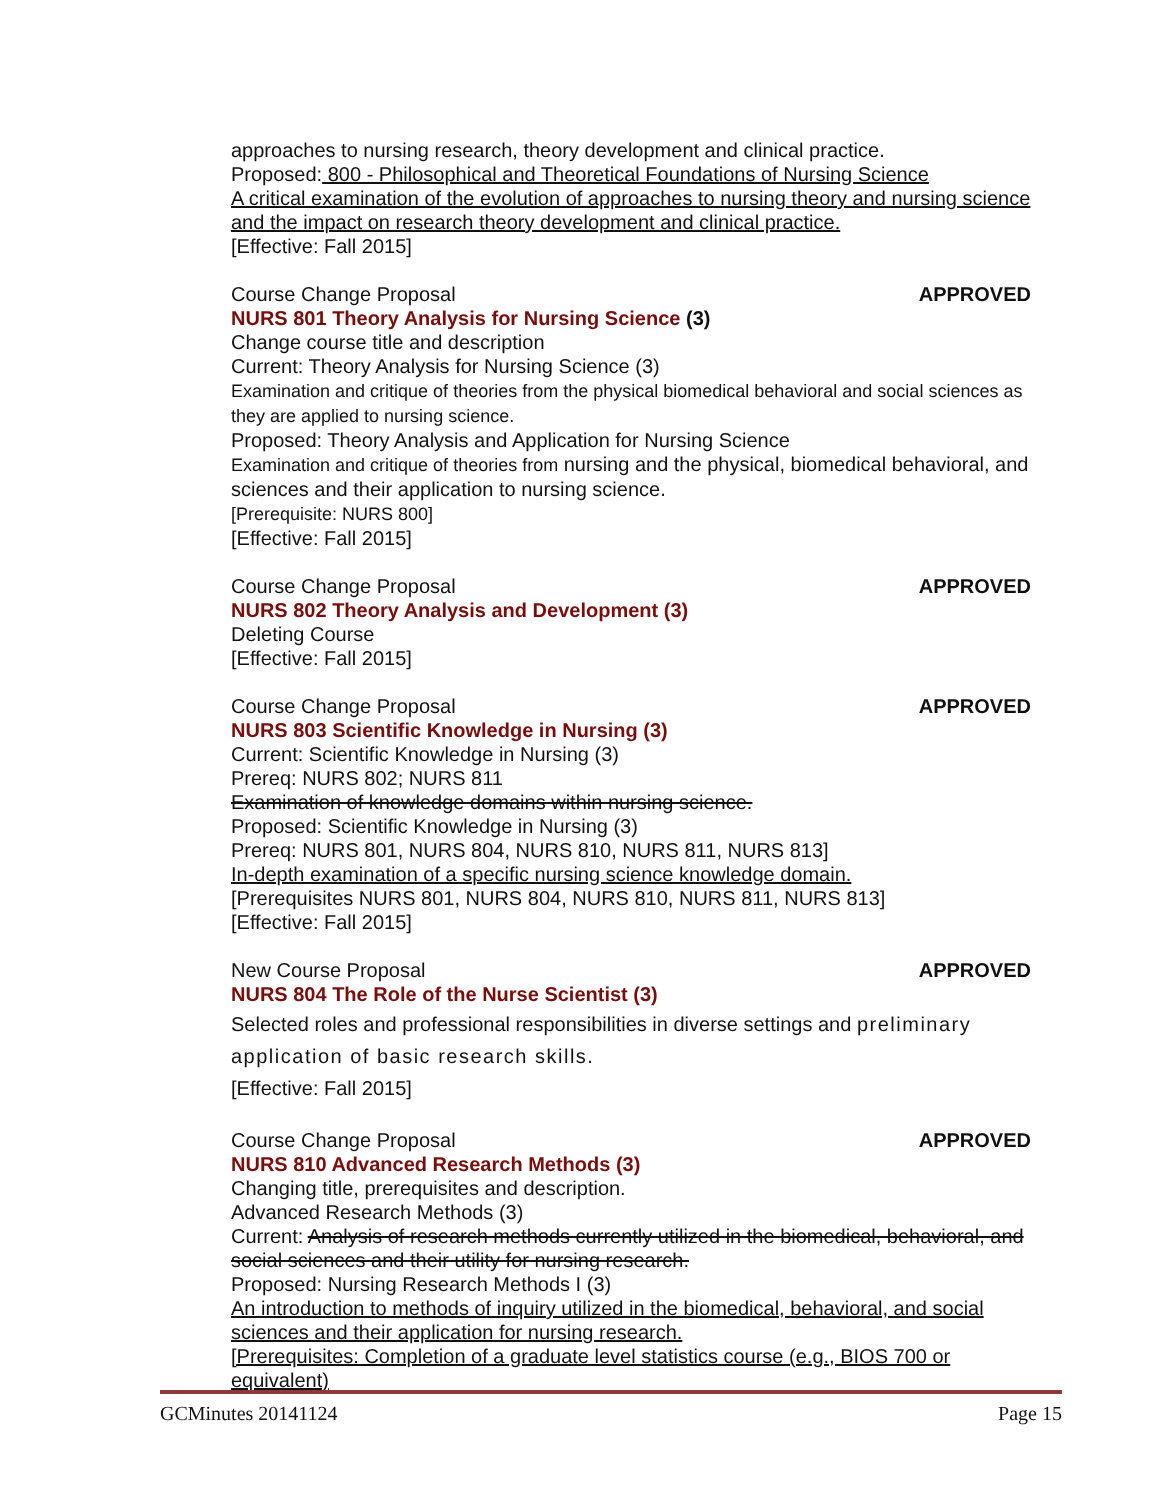approaches to nursing research, theory development and clinical practice.
Proposed: 800 - Philosophical and Theoretical Foundations of Nursing Science
A critical examination of the evolution of approaches to nursing theory and nursing science and the impact on research theory development and clinical practice.
[Effective: Fall 2015]
Course Change Proposal APPROVED
NURS 801 Theory Analysis for Nursing Science (3)
Change course title and description
Current: Theory Analysis for Nursing Science (3)
Examination and critique of theories from the physical biomedical behavioral and social sciences as they are applied to nursing science.
Proposed: Theory Analysis and Application for Nursing Science
Examination and critique of theories from nursing and the physical, biomedical behavioral, and sciences and their application to nursing science.
[Prerequisite: NURS 800]
[Effective: Fall 2015]
Course Change Proposal APPROVED
NURS 802 Theory Analysis and Development (3)
Deleting Course
[Effective: Fall 2015]
Course Change Proposal APPROVED
NURS 803 Scientific Knowledge in Nursing (3)
Current: Scientific Knowledge in Nursing (3)
Prereq: NURS 802; NURS 811
Examination of knowledge domains within nursing science.
Proposed: Scientific Knowledge in Nursing (3)
Prereq: NURS 801, NURS 804, NURS 810, NURS 811, NURS 813]
In-depth examination of a specific nursing science knowledge domain.
[Prerequisites NURS 801, NURS 804, NURS 810, NURS 811, NURS 813]
[Effective: Fall 2015]
New Course Proposal APPROVED
NURS 804 The Role of the Nurse Scientist (3)
Selected roles and professional responsibilities in diverse settings and preliminary application of basic research skills.
[Effective: Fall 2015]
Course Change Proposal APPROVED
NURS 810 Advanced Research Methods (3)
Changing title, prerequisites and description.
Advanced Research Methods (3)
Current: Analysis of research methods currently utilized in the biomedical, behavioral, and social sciences and their utility for nursing research.
Proposed: Nursing Research Methods I (3)
An introduction to methods of inquiry utilized in the biomedical, behavioral, and social sciences and their application for nursing research.
[Prerequisites: Completion of a graduate level statistics course (e.g., BIOS 700 or equivalent)
GCMinutes 20141124 Page 15